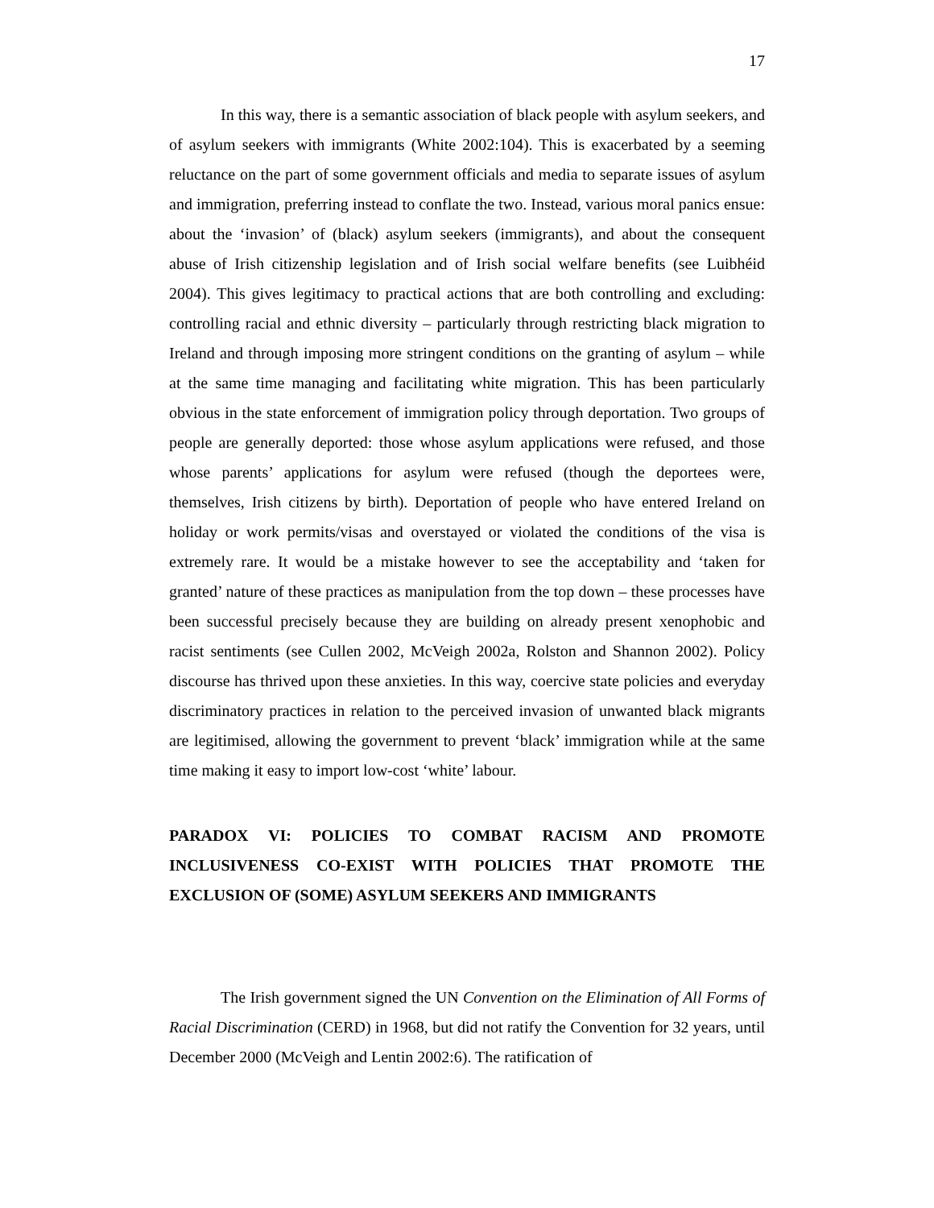17
In this way, there is a semantic association of black people with asylum seekers, and of asylum seekers with immigrants (White 2002:104). This is exacerbated by a seeming reluctance on the part of some government officials and media to separate issues of asylum and immigration, preferring instead to conflate the two. Instead, various moral panics ensue: about the ‘invasion’ of (black) asylum seekers (immigrants), and about the consequent abuse of Irish citizenship legislation and of Irish social welfare benefits (see Luibhéid 2004). This gives legitimacy to practical actions that are both controlling and excluding: controlling racial and ethnic diversity – particularly through restricting black migration to Ireland and through imposing more stringent conditions on the granting of asylum – while at the same time managing and facilitating white migration. This has been particularly obvious in the state enforcement of immigration policy through deportation. Two groups of people are generally deported: those whose asylum applications were refused, and those whose parents’ applications for asylum were refused (though the deportees were, themselves, Irish citizens by birth). Deportation of people who have entered Ireland on holiday or work permits/visas and overstayed or violated the conditions of the visa is extremely rare. It would be a mistake however to see the acceptability and ‘taken for granted’ nature of these practices as manipulation from the top down – these processes have been successful precisely because they are building on already present xenophobic and racist sentiments (see Cullen 2002, McVeigh 2002a, Rolston and Shannon 2002). Policy discourse has thrived upon these anxieties. In this way, coercive state policies and everyday discriminatory practices in relation to the perceived invasion of unwanted black migrants are legitimised, allowing the government to prevent ‘black’ immigration while at the same time making it easy to import low-cost ‘white’ labour.
PARADOX VI: POLICIES TO COMBAT RACISM AND PROMOTE INCLUSIVENESS CO-EXIST WITH POLICIES THAT PROMOTE THE EXCLUSION OF (SOME) ASYLUM SEEKERS AND IMMIGRANTS
The Irish government signed the UN Convention on the Elimination of All Forms of Racial Discrimination (CERD) in 1968, but did not ratify the Convention for 32 years, until December 2000 (McVeigh and Lentin 2002:6). The ratification of